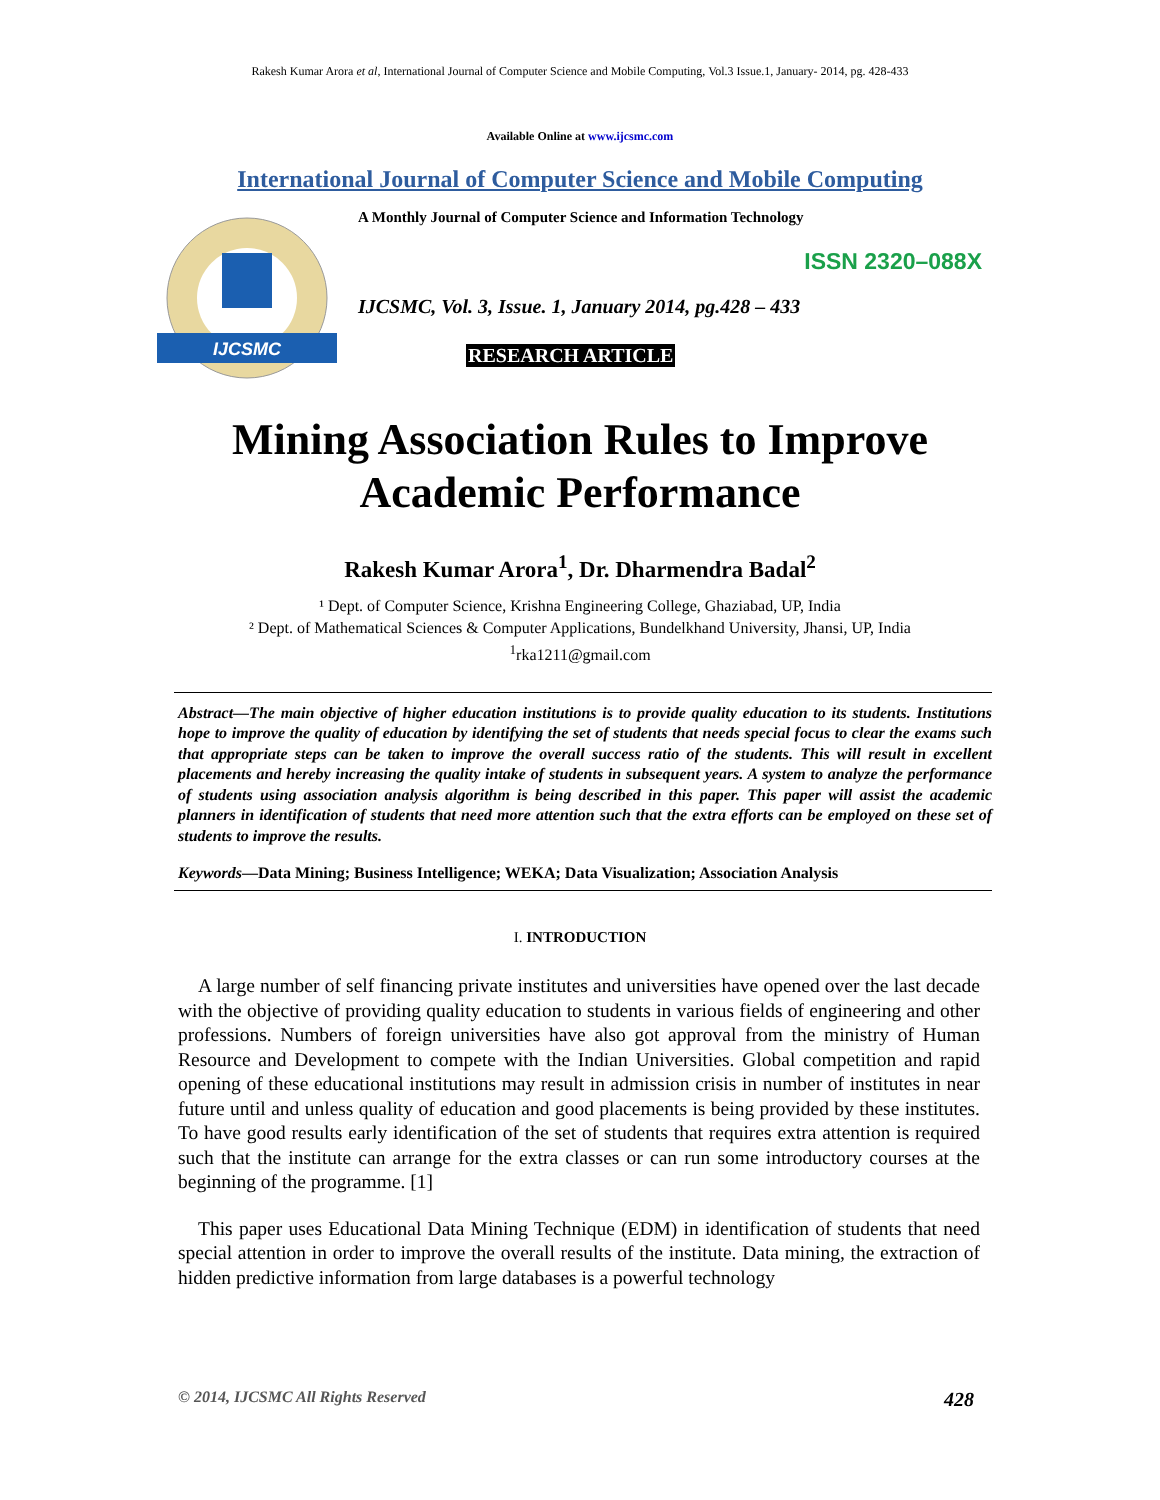Rakesh Kumar Arora et al, International Journal of Computer Science and Mobile Computing, Vol.3 Issue.1, January- 2014, pg. 428-433
Available Online at www.ijcsmc.com
International Journal of Computer Science and Mobile Computing
IJCSMC
A Monthly Journal of Computer Science and Information Technology
ISSN 2320–088X
IJCSMC, Vol. 3, Issue. 1, January 2014, pg.428 – 433
RESEARCH ARTICLE
Mining Association Rules to Improve
Academic Performance
Rakesh Kumar Arora<sup>1</sup>, Dr. Dharmendra Badal<sup>2</sup>
¹ Dept. of Computer Science, Krishna Engineering College, Ghaziabad, UP, India
² Dept. of Mathematical Sciences & Computer Applications, Bundelkhand University, Jhansi, UP, India
<sup>1</sup> rka1211@gmail.com
Abstract—The main objective of higher education institutions is to provide quality education to its students. Institutions hope to improve the quality of education by identifying the set of students that needs special focus to clear the exams such that appropriate steps can be taken to improve the overall success ratio of the students. This will result in excellent placements and hereby increasing the quality intake of students in subsequent years. A system to analyze the performance of students using association analysis algorithm is being described in this paper. This paper will assist the academic planners in identification of students that need more attention such that the extra efforts can be employed on these set of students to improve the results.
Keywords—Data Mining; Business Intelligence; WEKA; Data Visualization; Association Analysis
I. INTRODUCTION
A large number of self financing private institutes and universities have opened over the last decade with the objective of providing quality education to students in various fields of engineering and other professions. Numbers of foreign universities have also got approval from the ministry of Human Resource and Development to compete with the Indian Universities. Global competition and rapid opening of these educational institutions may result in admission crisis in number of institutes in near future until and unless quality of education and good placements is being provided by these institutes. To have good results early identification of the set of students that requires extra attention is required such that the institute can arrange for the extra classes or can run some introductory courses at the beginning of the programme. [1]
This paper uses Educational Data Mining Technique (EDM) in identification of students that need special attention in order to improve the overall results of the institute. Data mining, the extraction of hidden predictive information from large databases is a powerful technology
© 2014, IJCSMC All Rights Reserved 428